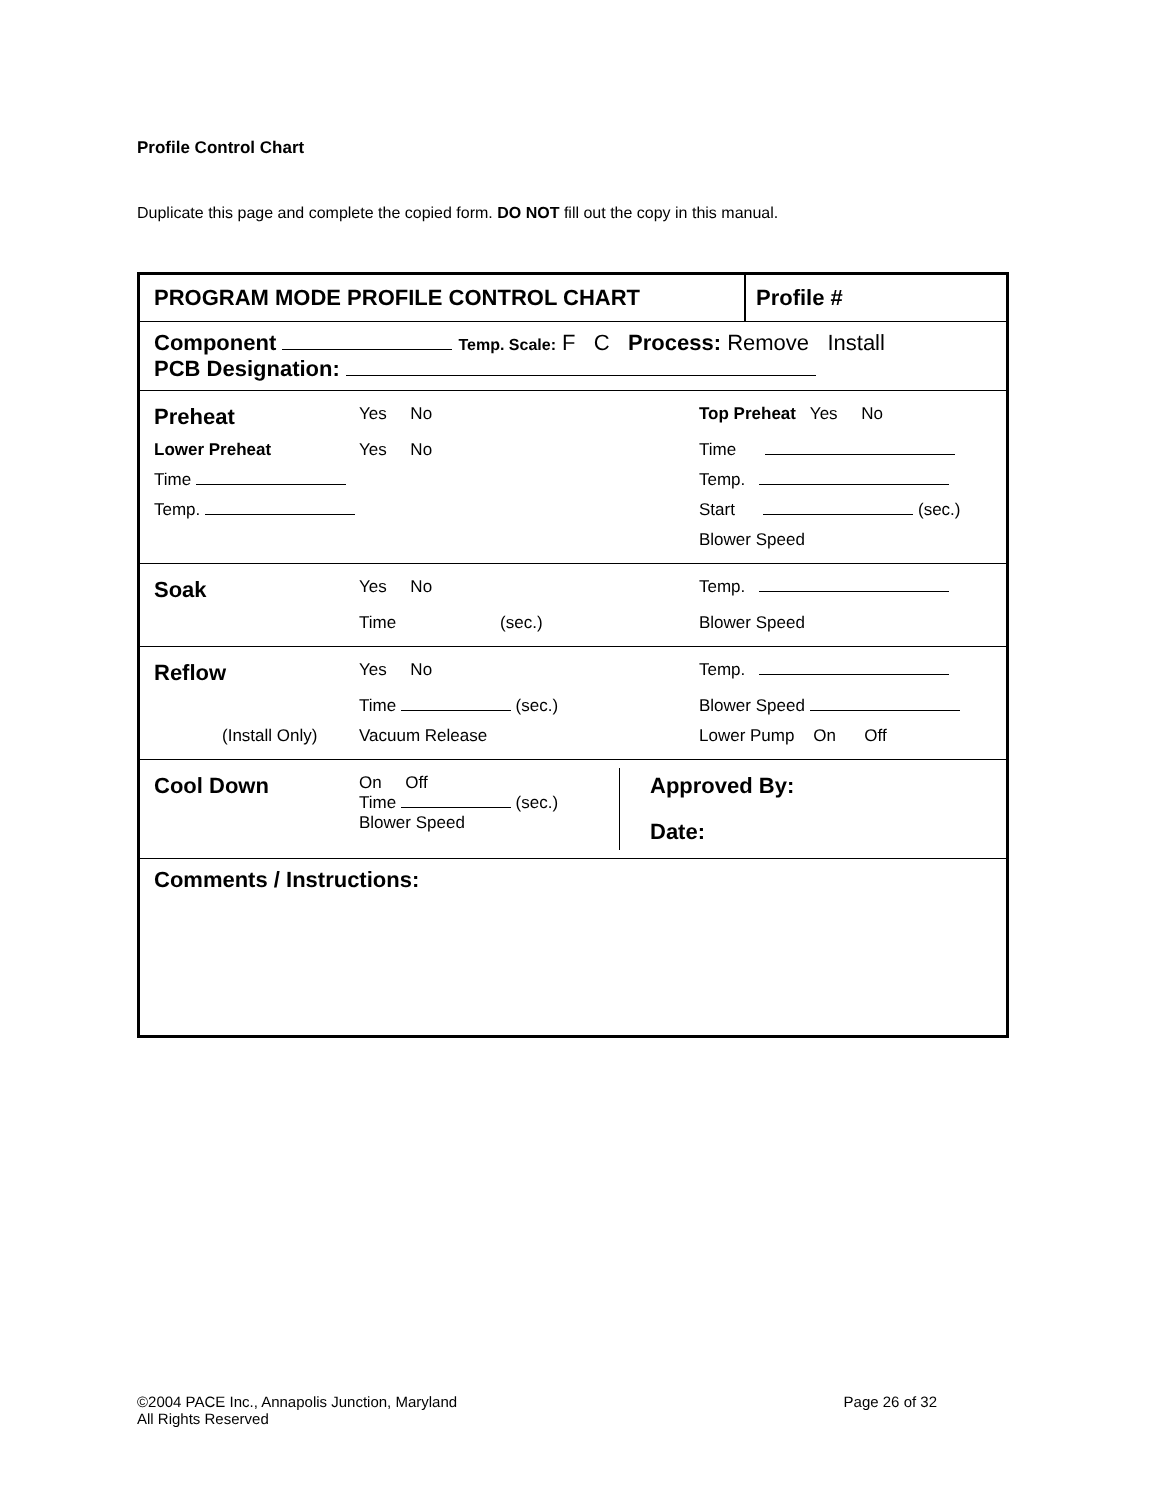Profile Control Chart
Duplicate this page and complete the copied form. DO NOT fill out the copy in this manual.
PROGRAM MODE PROFILE CONTROL CHART
Profile #
Component Temp. Scale: F C Process: Remove Install
PCB Designation:
| Preheat | Yes No | Top Preheat Yes No |
| Lower Preheat | Yes No | Time |
| Time | | Temp. |
| Temp. | | Start (sec.) |
| | | Blower Speed |
| Soak | Yes No | Temp. |
| | Time (sec.) | Blower Speed |
| Reflow | Yes No | Temp. |
| | Time (sec.) | Blower Speed |
| (Install Only) | Vacuum Release | Lower Pump On Off |
| Cool Down | On Off Time (sec.) Blower Speed | Approved By: Date: |
Comments / Instructions:
©2004 PACE Inc., Annapolis Junction, Maryland Page 26 of 32
All Rights Reserved